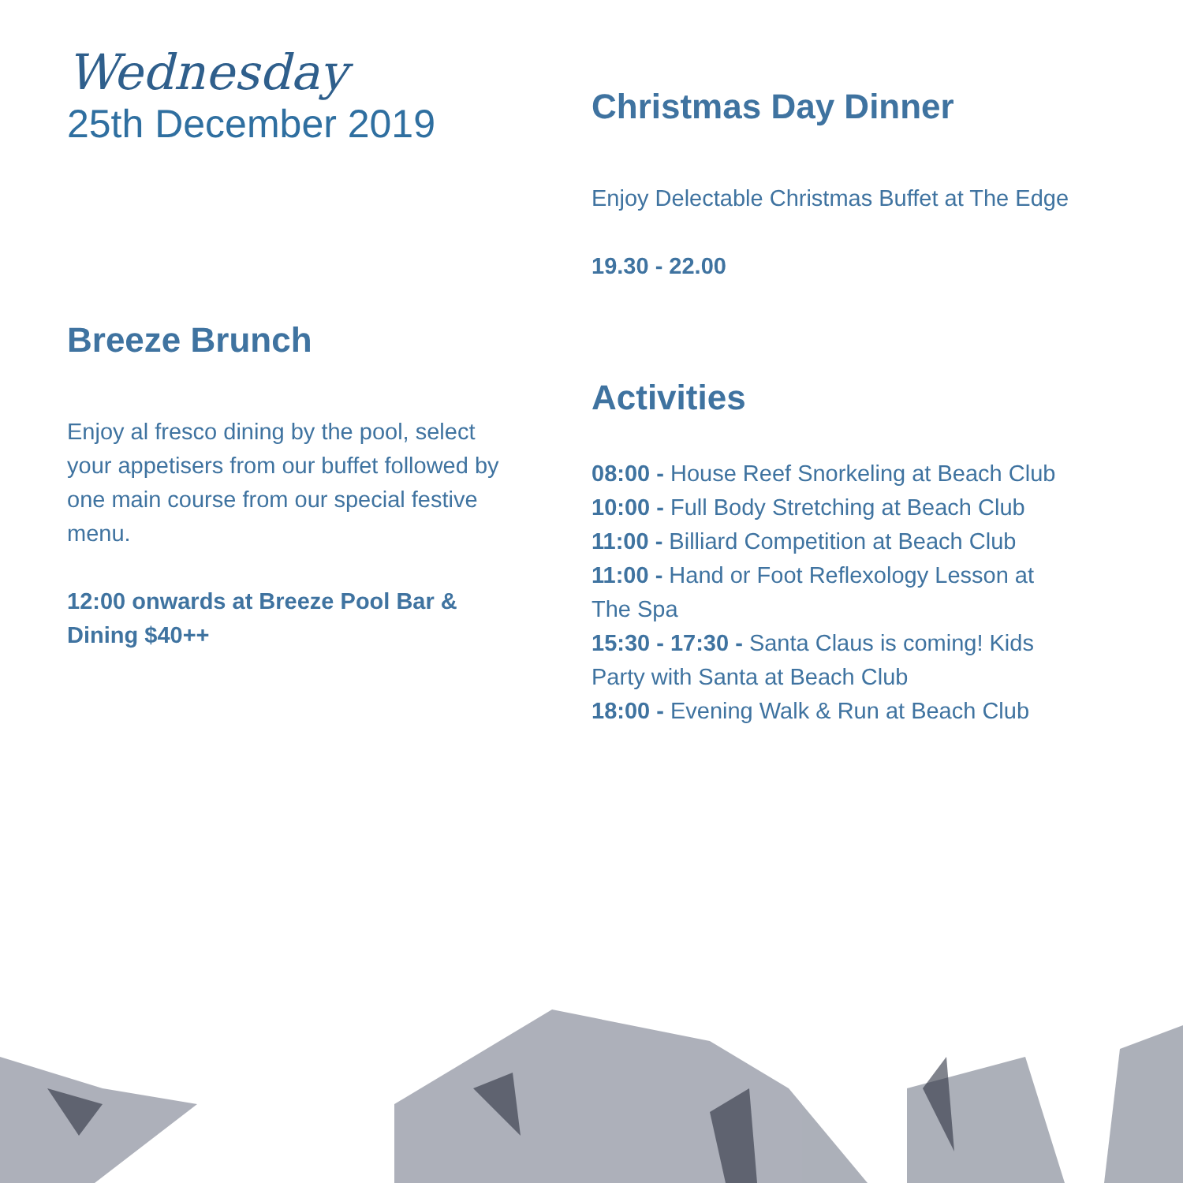Wednesday
25th December 2019
Breeze Brunch
Enjoy al fresco dining by the pool, select your appetisers from our buffet followed by one main course from our special festive menu.
12:00 onwards at Breeze Pool Bar & Dining $40++
Christmas Day Dinner
Enjoy Delectable Christmas Buffet at The Edge
19.30 - 22.00
Activities
08:00 - House Reef Snorkeling at Beach Club
10:00 - Full Body Stretching at Beach Club
11:00 - Billiard Competition at Beach Club
11:00 - Hand or Foot Reflexology Lesson at The Spa
15:30 - 17:30 - Santa Claus is coming! Kids Party with Santa at Beach Club
18:00 - Evening Walk & Run at Beach Club